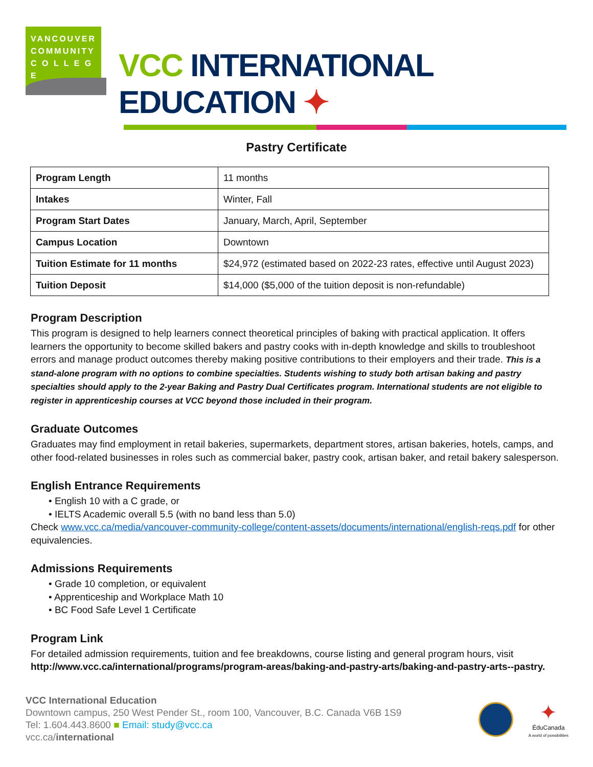VANCOUVER
COMMUNITY
C O L L E G E
VCC INTERNATIONAL EDUCATION ✦
Pastry Certificate
| Program Length | 11 months |
| Intakes | Winter, Fall |
| Program Start Dates | January, March, April, September |
| Campus Location | Downtown |
| Tuition Estimate for 11 months | $24,972 (estimated based on 2022-23 rates, effective until August 2023) |
| Tuition Deposit | $14,000 ($5,000 of the tuition deposit is non-refundable) |
Program Description
This program is designed to help learners connect theoretical principles of baking with practical application. It offers learners the opportunity to become skilled bakers and pastry cooks with in-depth knowledge and skills to troubleshoot errors and manage product outcomes thereby making positive contributions to their employers and their trade. This is a stand-alone program with no options to combine specialties. Students wishing to study both artisan baking and pastry specialties should apply to the 2-year Baking and Pastry Dual Certificates program. International students are not eligible to register in apprenticeship courses at VCC beyond those included in their program.
Graduate Outcomes
Graduates may find employment in retail bakeries, supermarkets, department stores, artisan bakeries, hotels, camps, and other food-related businesses in roles such as commercial baker, pastry cook, artisan baker, and retail bakery salesperson.
English Entrance Requirements
• English 10 with a C grade, or
• IELTS Academic overall 5.5 (with no band less than 5.0)
Check www.vcc.ca/media/vancouver-community-college/content-assets/documents/international/english-reqs.pdf for other equivalencies.
Admissions Requirements
• Grade 10 completion, or equivalent
• Apprenticeship and Workplace Math 10
• BC Food Safe Level 1 Certificate
Program Link
For detailed admission requirements, tuition and fee breakdowns, course listing and general program hours, visit http://www.vcc.ca/international/programs/program-areas/baking-and-pastry-arts/baking-and-pastry-arts--pastry.
VCC International Education
Downtown campus, 250 West Pender St., room 100, Vancouver, B.C. Canada V6B 1S9
Tel: 1.604.443.8600 ■ Email: study@vcc.ca
vcc.ca/international
✦
ÉduCanada
A world of possibilities